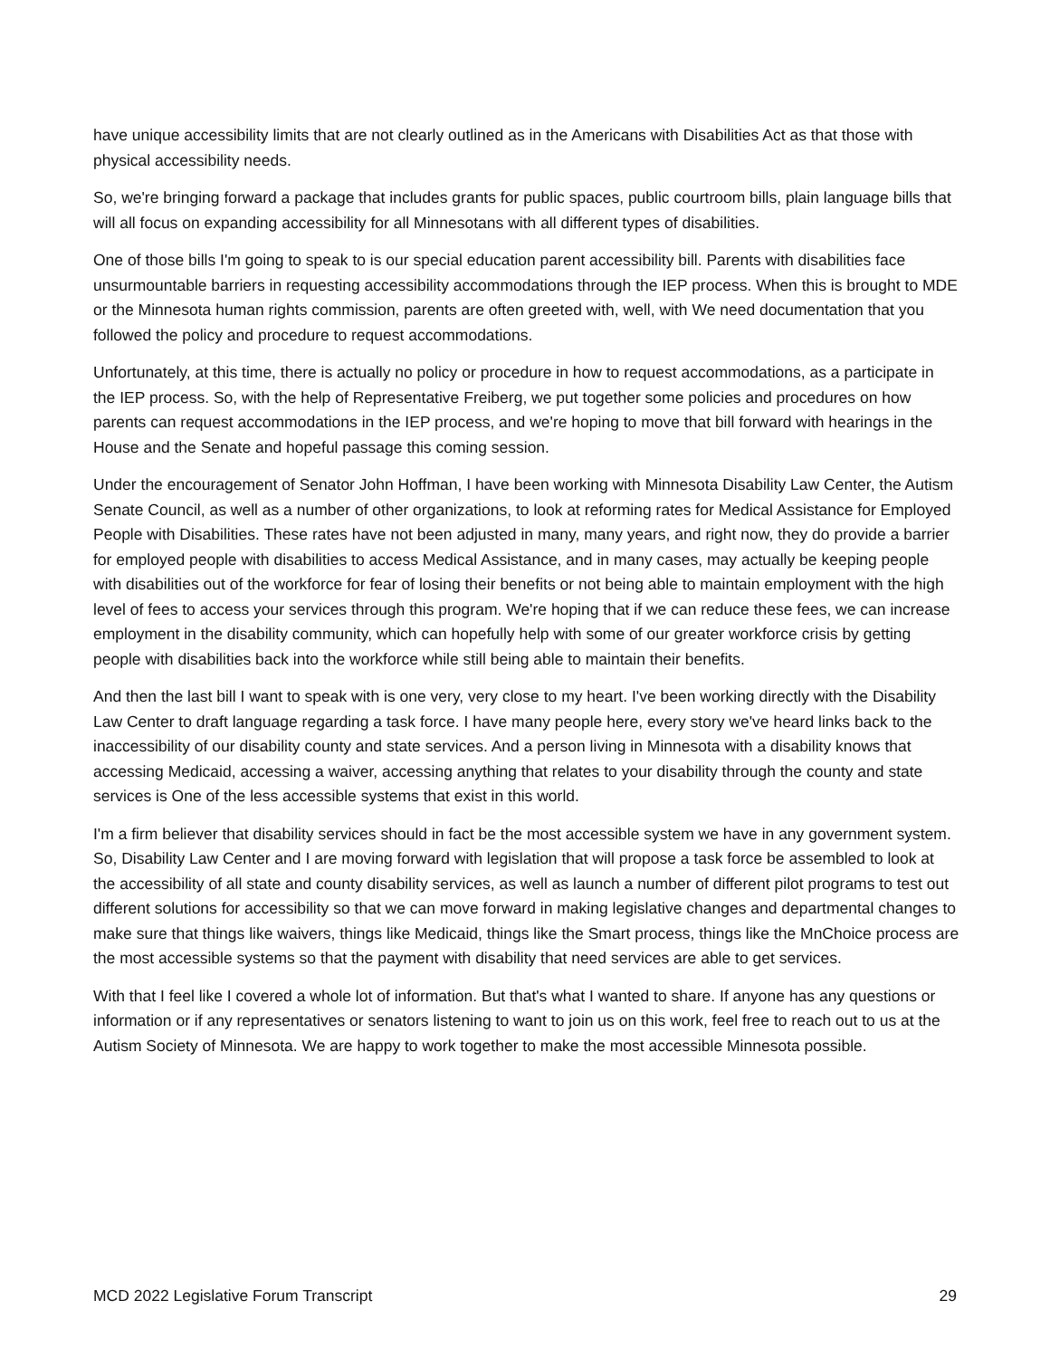have unique accessibility limits that are not clearly outlined as in the Americans with Disabilities Act as that those with physical accessibility needs.
So, we're bringing forward a package that includes grants for public spaces, public courtroom bills, plain language bills that will all focus on expanding accessibility for all Minnesotans with all different types of disabilities.
One of those bills I'm going to speak to is our special education parent accessibility bill. Parents with disabilities face unsurmountable barriers in requesting accessibility accommodations through the IEP process. When this is brought to MDE or the Minnesota human rights commission, parents are often greeted with, well, with We need documentation that you followed the policy and procedure to request accommodations.
Unfortunately, at this time, there is actually no policy or procedure in how to request accommodations, as a participate in the IEP process. So, with the help of Representative Freiberg, we put together some policies and procedures on how parents can request accommodations in the IEP process, and we're hoping to move that bill forward with hearings in the House and the Senate and hopeful passage this coming session.
Under the encouragement of Senator John Hoffman, I have been working with Minnesota Disability Law Center, the Autism Senate Council, as well as a number of other organizations, to look at reforming rates for Medical Assistance for Employed People with Disabilities. These rates have not been adjusted in many, many years, and right now, they do provide a barrier for employed people with disabilities to access Medical Assistance, and in many cases, may actually be keeping people with disabilities out of the workforce for fear of losing their benefits or not being able to maintain employment with the high level of fees to access your services through this program. We're hoping that if we can reduce these fees, we can increase employment in the disability community, which can hopefully help with some of our greater workforce crisis by getting people with disabilities back into the workforce while still being able to maintain their benefits.
And then the last bill I want to speak with is one very, very close to my heart. I've been working directly with the Disability Law Center to draft language regarding a task force. I have many people here, every story we've heard links back to the inaccessibility of our disability county and state services. And a person living in Minnesota with a disability knows that accessing Medicaid, accessing a waiver, accessing anything that relates to your disability through the county and state services is One of the less accessible systems that exist in this world.
I'm a firm believer that disability services should in fact be the most accessible system we have in any government system. So, Disability Law Center and I are moving forward with legislation that will propose a task force be assembled to look at the accessibility of all state and county disability services, as well as launch a number of different pilot programs to test out different solutions for accessibility so that we can move forward in making legislative changes and departmental changes to make sure that things like waivers, things like Medicaid, things like the Smart process, things like the MnChoice process are the most accessible systems so that the payment with disability that need services are able to get services.
With that I feel like I covered a whole lot of information. But that's what I wanted to share. If anyone has any questions or information or if any representatives or senators listening to want to join us on this work, feel free to reach out to us at the Autism Society of Minnesota. We are happy to work together to make the most accessible Minnesota possible.
MCD 2022 Legislative Forum Transcript 29